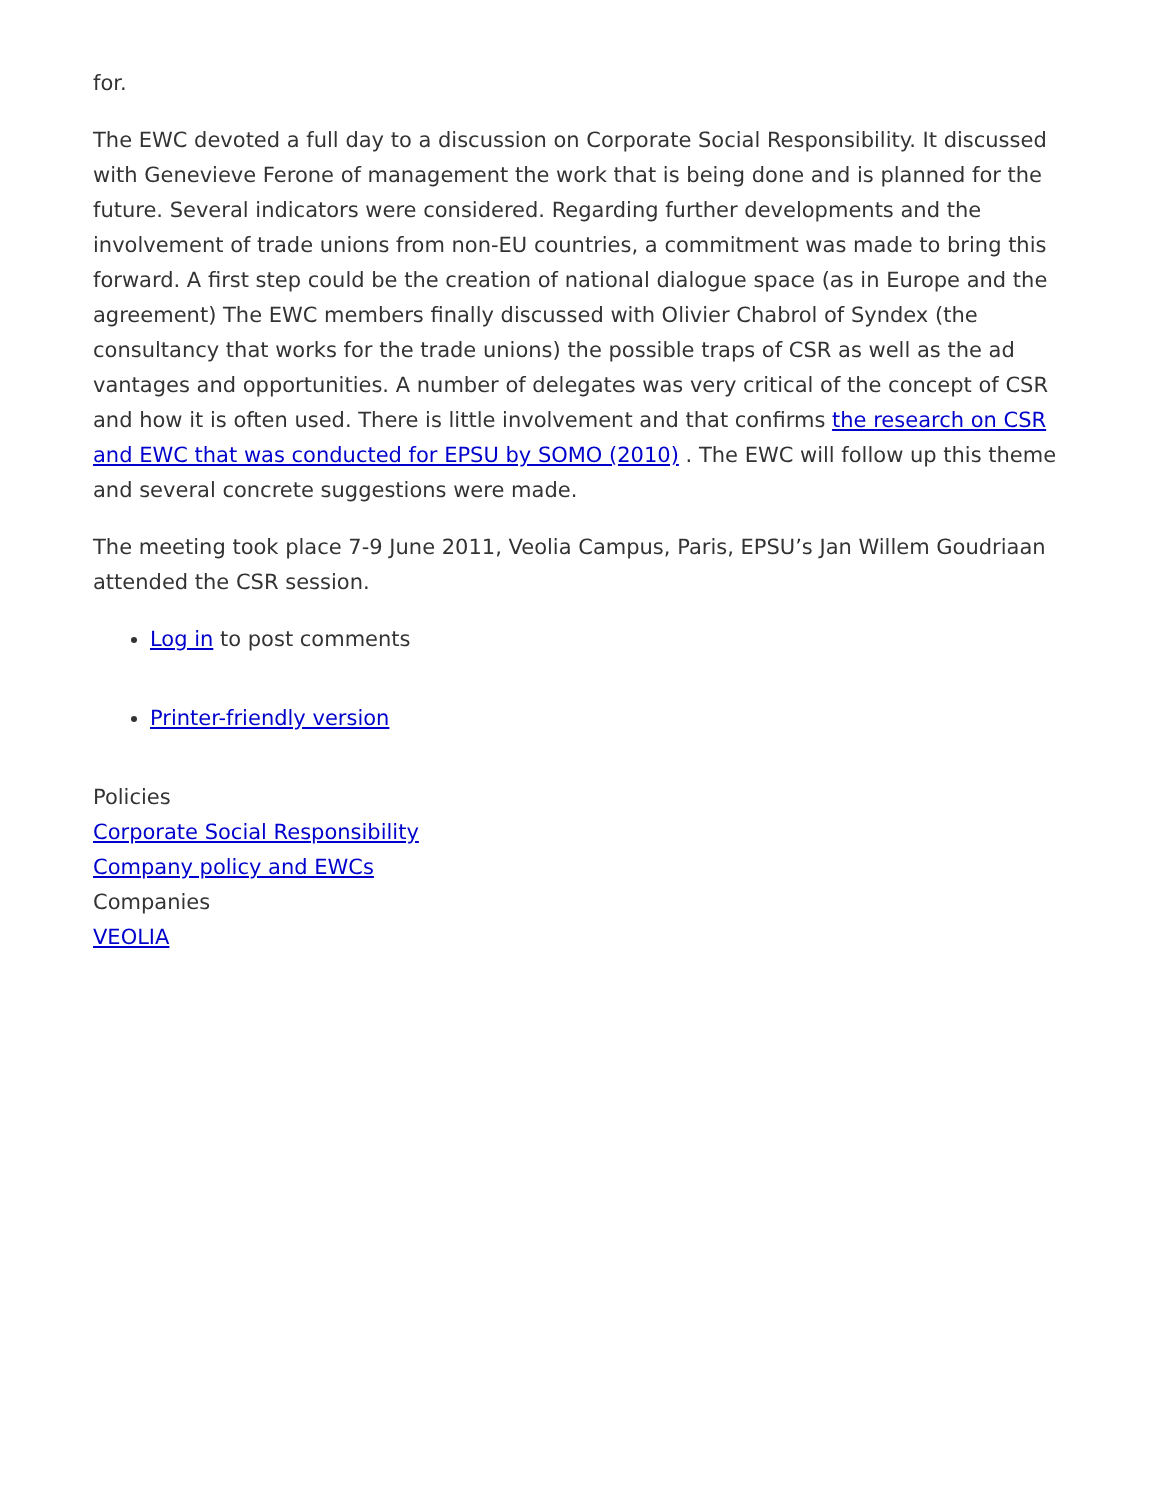for.
The EWC devoted a full day to a discussion on Corporate Social Responsibility. It discussed with Genevieve Ferone of management the work that is being done and is planned for the future. Several indicators were considered. Regarding further developments and the involvement of trade unions from non-EU countries, a commitment was made to bring this forward. A first step could be the creation of national dialogue space (as in Europe and the agreement) The EWC members finally discussed with Olivier Chabrol of Syndex (the consultancy that works for the trade unions) the possible traps of CSR as well as the ad vantages and opportunities. A number of delegates was very critical of the concept of CSR and how it is often used. There is little involvement and that confirms the research on CSR and EWC that was conducted for EPSU by SOMO (2010) . The EWC will follow up this theme and several concrete suggestions were made.
The meeting took place 7-9 June 2011, Veolia Campus, Paris, EPSU’s Jan Willem Goudriaan attended the CSR session.
Log in to post comments
Printer-friendly version
Policies
Corporate Social Responsibility
Company policy and EWCs
Companies
VEOLIA